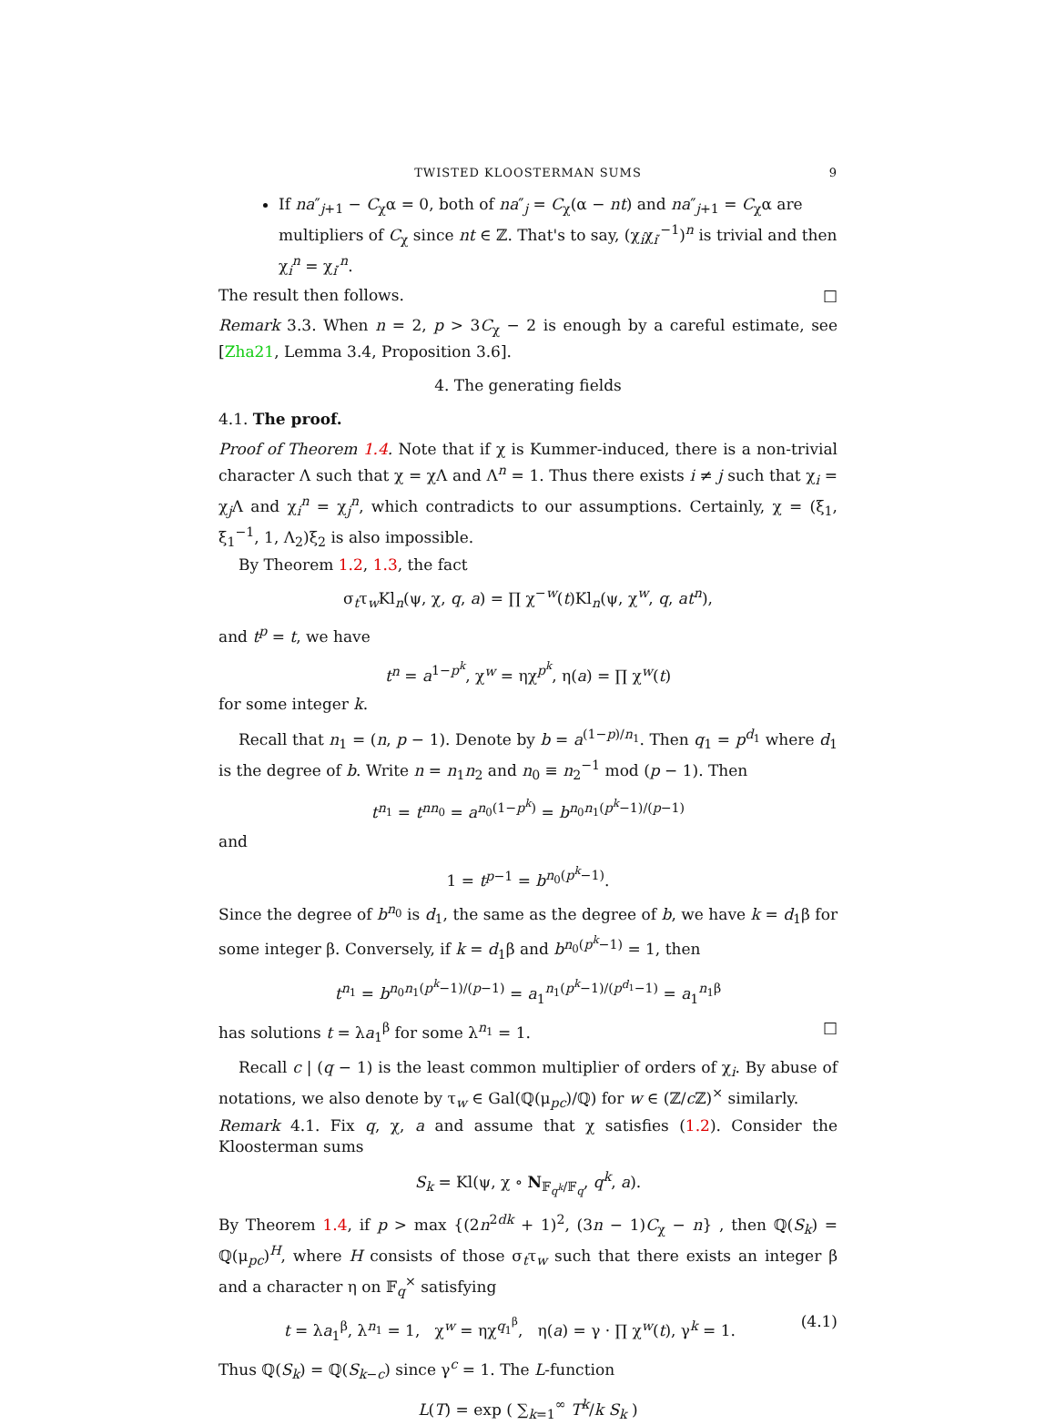TWISTED KLOOSTERMAN SUMS 9
If na″<sub>j+1</sub> − C<sub>χ</sub>α = 0, both of na″<sub>j</sub> = C<sub>χ</sub>(α − nt) and na″<sub>j+1</sub> = C<sub>χ</sub>α are multipliers of C<sub>χ</sub> since nt ∈ ℤ. That's to say, (χ<sub>i</sub>χ<sub>i′</sub><sup>−1</sup>)<sup>n</sup> is trivial and then χ<sub>i</sub><sup>n</sup> = χ<sub>i′</sub><sup>n</sup>.
The result then follows. □
Remark 3.3. When n = 2, p > 3C<sub>χ</sub> − 2 is enough by a careful estimate, see [Zha21, Lemma 3.4, Proposition 3.6].
4. The generating fields
4.1. The proof.
Proof of Theorem 1.4. Note that if χ is Kummer-induced, there is a non-trivial character Λ such that χ = χΛ and Λ<sup>n</sup> = 1. Thus there exists i ≠ j such that χ<sub>i</sub> = χ<sub>j</sub>Λ and χ<sub>i</sub><sup>n</sup> = χ<sub>j</sub><sup>n</sup>, which contradicts to our assumptions. Certainly, χ = (ξ<sub>1</sub>, ξ<sub>1</sub><sup>−1</sup>, 1, Λ<sub>2</sub>)ξ<sub>2</sub> is also impossible.
By Theorem 1.2, 1.3, the fact
σ<sub>t</sub>τ<sub>w</sub>Kl<sub>n</sub>(ψ, χ, q, a) = ∏ χ<sup>−w</sup>(t)Kl<sub>n</sub>(ψ, χ<sup>w</sup>, q, at<sup>n</sup>),
and t<sup>p</sup> = t, we have
t<sup>n</sup> = a<sup>1−p<sup>k</sup></sup>, χ<sup>w</sup> = ηχ<sup>p<sup>k</sup></sup>, η(a) = ∏ χ<sup>w</sup>(t)
for some integer k.
Recall that n<sub>1</sub> = (n, p − 1). Denote by b = a<sup>(1−p)/n<sub>1</sub></sup>. Then q<sub>1</sub> = p<sup>d<sub>1</sub></sup> where d<sub>1</sub> is the degree of b. Write n = n<sub>1</sub>n<sub>2</sub> and n<sub>0</sub> ≡ n<sub>2</sub><sup>−1</sup> mod (p − 1). Then
t<sup>n<sub>1</sub></sup> = t<sup>nn<sub>0</sub></sup> = a<sup>n<sub>0</sub>(1−p<sup>k</sup>)</sup> = b<sup>n<sub>0</sub>n<sub>1</sub>(p<sup>k</sup>−1)/(p−1)</sup>
and
1 = t<sup>p−1</sup> = b<sup>n<sub>0</sub>(p<sup>k</sup>−1)</sup>.
Since the degree of b<sup>n<sub>0</sub></sup> is d<sub>1</sub>, the same as the degree of b, we have k = d<sub>1</sub>β for some integer β. Conversely, if k = d<sub>1</sub>β and b<sup>n<sub>0</sub>(p<sup>k</sup>−1)</sup> = 1, then
t<sup>n<sub>1</sub></sup> = b<sup>n<sub>0</sub>n<sub>1</sub>(p<sup>k</sup>−1)/(p−1)</sup> = a<sub>1</sub><sup>n<sub>1</sub>(p<sup>k</sup>−1)/(p<sup>d<sub>1</sub></sup>−1)</sup> = a<sub>1</sub><sup>n<sub>1</sub>β</sup>
has solutions t = λa<sub>1</sub><sup>β</sup> for some λ<sup>n<sub>1</sub></sup> = 1. □
Recall c | (q − 1) is the least common multiplier of orders of χ<sub>i</sub>. By abuse of notations, we also denote by τ<sub>w</sub> ∈ Gal(ℚ(μ<sub>pc</sub>)/ℚ) for w ∈ (ℤ/c ℤ)<sup>×</sup> similarly.
Remark 4.1. Fix q, χ, a and assume that χ satisfies (1.2). Consider the Kloosterman sums
S<sub>k</sub> = Kl(ψ, χ ∘ N<sub>𝔽<sub>q<sup>k</sup></sub>/𝔽<sub>q</sub></sub>, q<sup>k</sup>, a).
By Theorem 1.4, if p > max {(2n<sup>2dk</sup> + 1)<sup>2</sup>, (3n − 1)C<sub>χ</sub> − n} , then ℚ(S<sub>k</sub>) = ℚ(μ<sub>pc</sub>)<sup>H</sup>, where H consists of those σ<sub>t</sub>τ<sub>w</sub> such that there exists an integer β and a character η on 𝔽<sub>q</sub><sup>×</sup> satisfying
(4.1) t = λa<sub>1</sub><sup>β</sup>, λ<sup>n<sub>1</sub></sup> = 1, χ<sup>w</sup> = ηχ<sup>q<sub>1</sub><sup>β</sup></sup>, η(a) = γ · ∏ χ<sup>w</sup>(t), γ<sup>k</sup> = 1.
Thus ℚ(S<sub>k</sub>) = ℚ(S<sub>k−c</sub>) since γ<sup>c</sup> = 1. The L-function
L(T) = exp ( ∑<sub>k=1</sub><sup>∞</sup> T<sup>k</sup>/k S<sub>k</sub> )